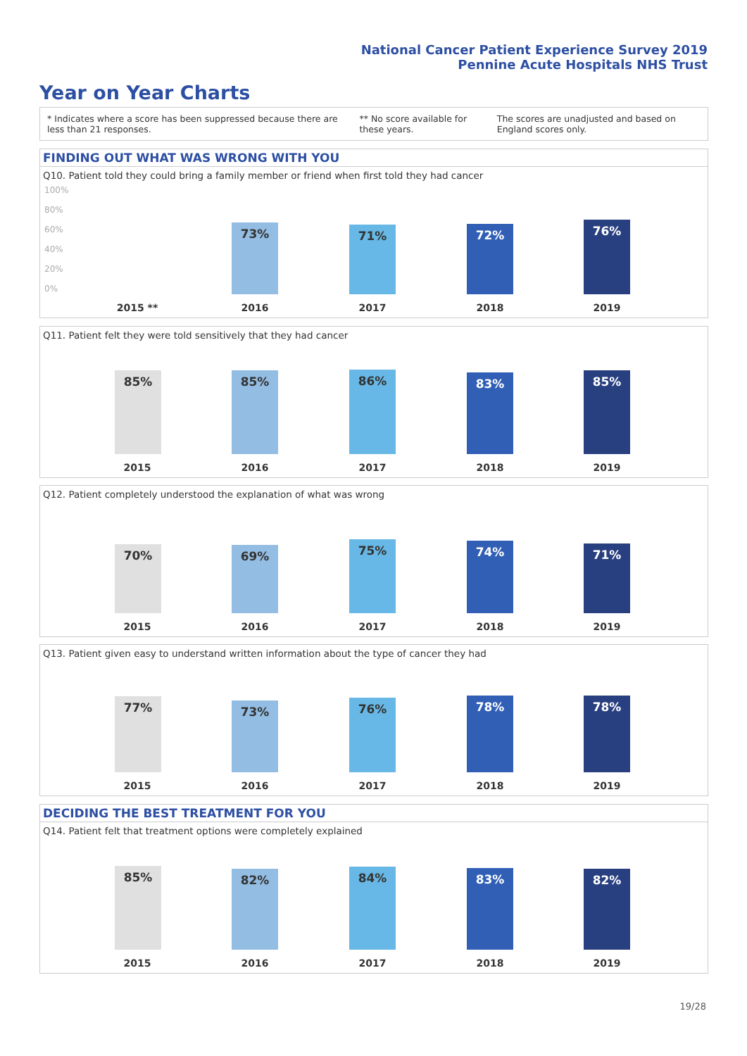National Cancer Patient Experience Survey 2019
Pennine Acute Hospitals NHS Trust
Year on Year Charts
* Indicates where a score has been suppressed because there are less than 21 responses.
** No score available for these years.
The scores are unadjusted and based on England scores only.
FINDING OUT WHAT WAS WRONG WITH YOU
Q10. Patient told they could bring a family member or friend when first told they had cancer
100%
80%
60%
40%
20%
0% 73% 71% 72% 76%
2015 ** 2016 2017 2018 2019
Q11. Patient felt they were told sensitively that they had cancer
85% 85% 86% 83% 85%
2015 2016 2017 2018 2019
Q12. Patient completely understood the explanation of what was wrong
70% 69% 75% 74% 71%
2015 2016 2017 2018 2019
Q13. Patient given easy to understand written information about the type of cancer they had
77% 73% 76% 78% 78%
2015 2016 2017 2018 2019
DECIDING THE BEST TREATMENT FOR YOU
Q14. Patient felt that treatment options were completely explained
85% 82% 84% 83% 82%
2015 2016 2017 2018 2019
19/28